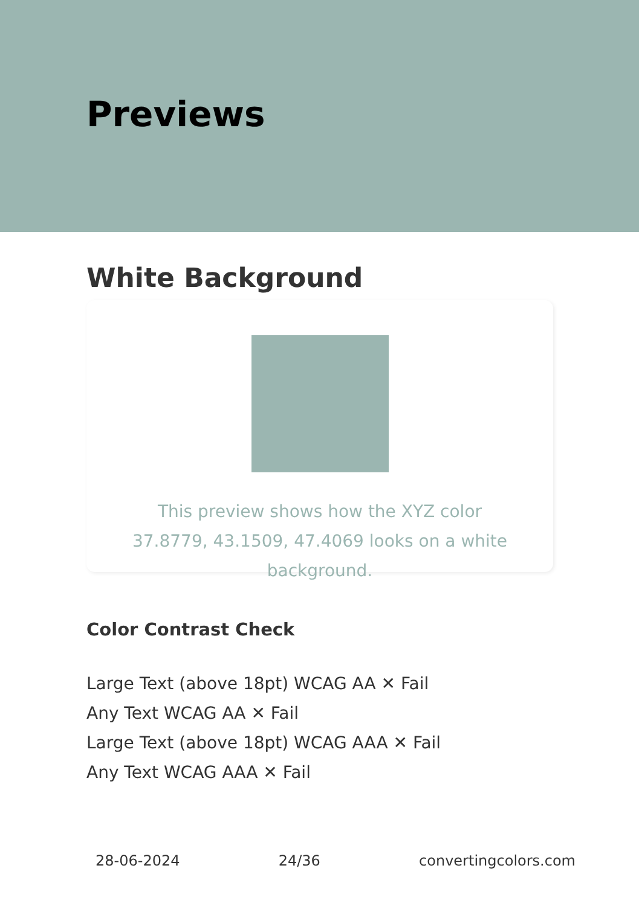Previews
White Background
This preview shows how the XYZ color 37.8779, 43.1509, 47.4069 looks on a white background.
Color Contrast Check
Large Text (above 18pt) WCAG AA ✕ Fail
Any Text WCAG AA ✕ Fail
Large Text (above 18pt) WCAG AAA ✕ Fail
Any Text WCAG AAA ✕ Fail
28-06-2024 24/36 convertingcolors.com